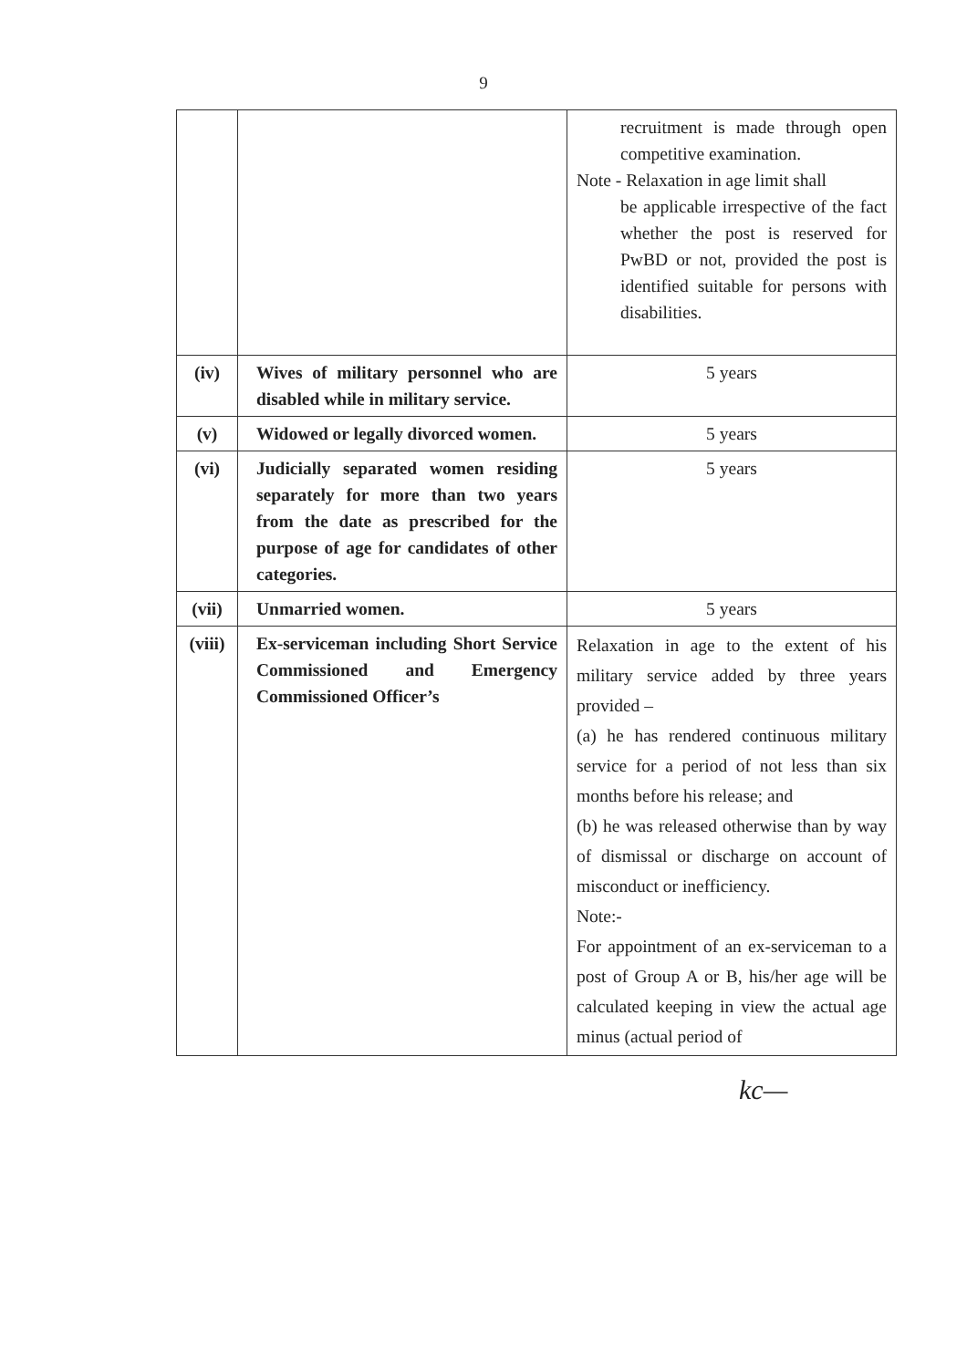9
| | | recruitment is made through open competitive examination. Note - Relaxation in age limit shall be applicable irrespective of the fact whether the post is reserved for PwBD or not, provided the post is identified suitable for persons with disabilities. |
| (iv) | Wives of military personnel who are disabled while in military service. | 5 years |
| (v) | Widowed or legally divorced women. | 5 years |
| (vi) | Judicially separated women residing separately for more than two years from the date as prescribed for the purpose of age for candidates of other categories. | 5 years |
| (vii) | Unmarried women. | 5 years |
| (viii) | Ex-serviceman including Short Service Commissioned and Emergency Commissioned Officer’s | Relaxation in age to the extent of his military service added by three years provided – (a) he has rendered continuous military service for a period of not less than six months before his release; and (b) he was released otherwise than by way of dismissal or discharge on account of misconduct or inefficiency. Note:- For appointment of an ex-serviceman to a post of Group A or B, his/her age will be calculated keeping in view the actual age minus (actual period of |
kc—